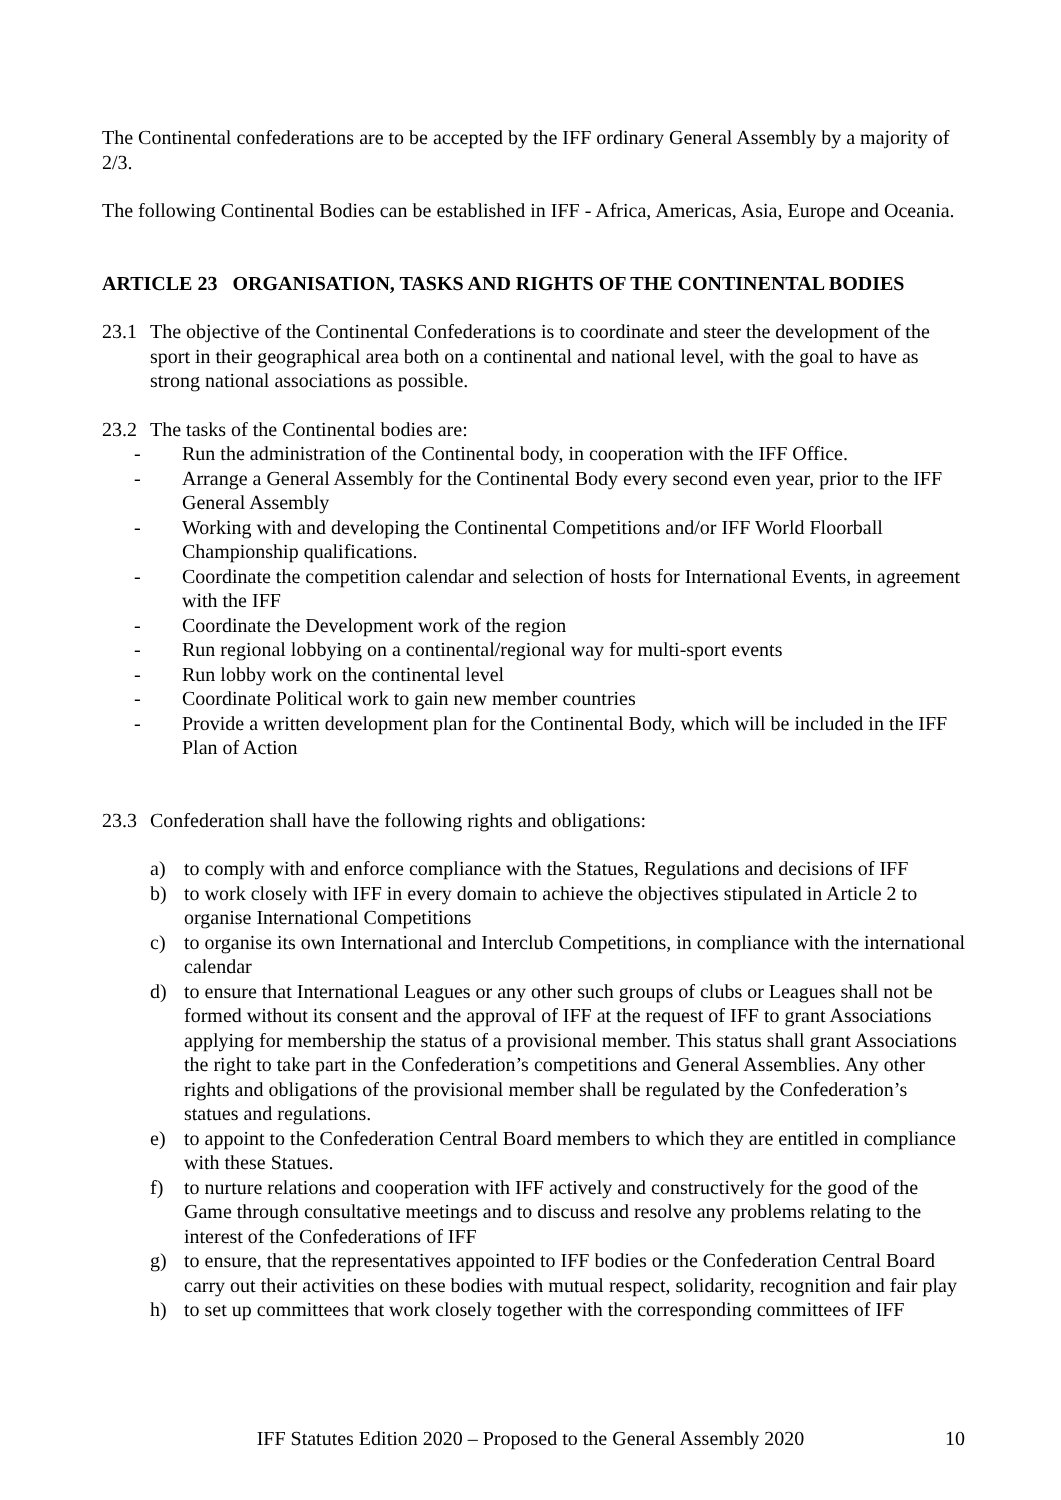The Continental confederations are to be accepted by the IFF ordinary General Assembly by a majority of 2/3.
The following Continental Bodies can be established in IFF - Africa, Americas, Asia, Europe and Oceania.
ARTICLE 23 ORGANISATION, TASKS AND RIGHTS OF THE CONTINENTAL BODIES
23.1 The objective of the Continental Confederations is to coordinate and steer the development of the sport in their geographical area both on a continental and national level, with the goal to have as strong national associations as possible.
23.2 The tasks of the Continental bodies are:
- Run the administration of the Continental body, in cooperation with the IFF Office.
- Arrange a General Assembly for the Continental Body every second even year, prior to the IFF General Assembly
- Working with and developing the Continental Competitions and/or IFF World Floorball Championship qualifications.
- Coordinate the competition calendar and selection of hosts for International Events, in agreement with the IFF
- Coordinate the Development work of the region
- Run regional lobbying on a continental/regional way for multi-sport events
- Run lobby work on the continental level
- Coordinate Political work to gain new member countries
- Provide a written development plan for the Continental Body, which will be included in the IFF Plan of Action
23.3 Confederation shall have the following rights and obligations:
a) to comply with and enforce compliance with the Statues, Regulations and decisions of IFF
b) to work closely with IFF in every domain to achieve the objectives stipulated in Article 2 to organise International Competitions
c) to organise its own International and Interclub Competitions, in compliance with the international calendar
d) to ensure that International Leagues or any other such groups of clubs or Leagues shall not be formed without its consent and the approval of IFF at the request of IFF to grant Associations applying for membership the status of a provisional member. This status shall grant Associations the right to take part in the Confederation’s competitions and General Assemblies. Any other rights and obligations of the provisional member shall be regulated by the Confederation’s statues and regulations.
e) to appoint to the Confederation Central Board members to which they are entitled in compliance with these Statues.
f) to nurture relations and cooperation with IFF actively and constructively for the good of the Game through consultative meetings and to discuss and resolve any problems relating to the interest of the Confederations of IFF
g) to ensure, that the representatives appointed to IFF bodies or the Confederation Central Board carry out their activities on these bodies with mutual respect, solidarity, recognition and fair play
h) to set up committees that work closely together with the corresponding committees of IFF
IFF Statutes Edition 2020 – Proposed to the General Assembly 2020 10